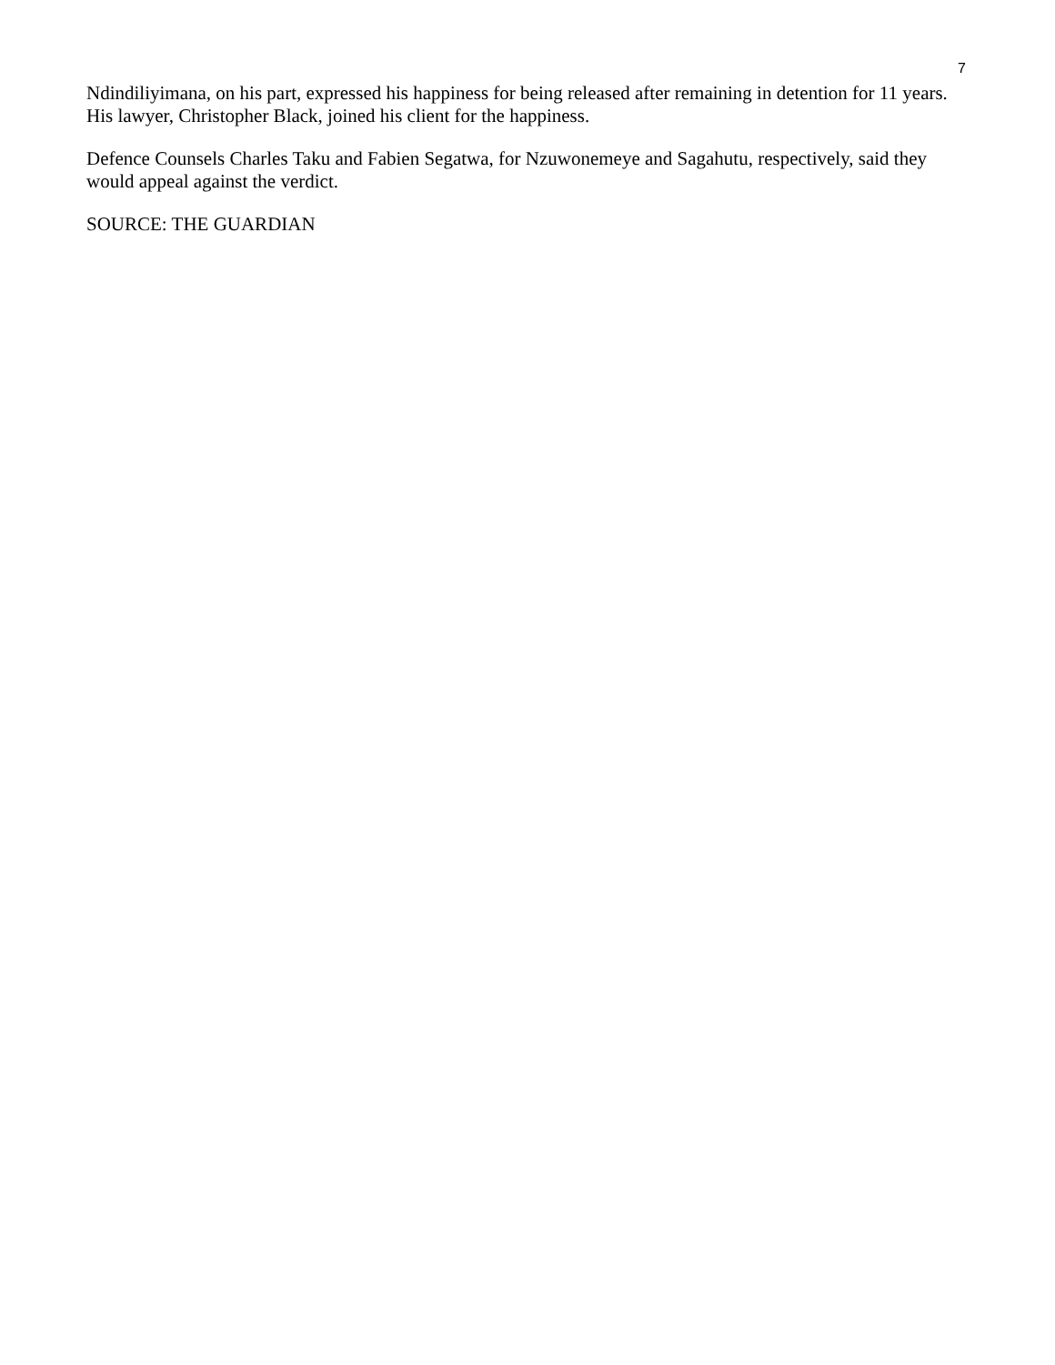7
Ndindiliyimana, on his part, expressed his happiness for being released after remaining in detention for 11 years. His lawyer, Christopher Black, joined his client for the happiness.
Defence Counsels Charles Taku and Fabien Segatwa, for Nzuwonemeye and Sagahutu, respectively, said they would appeal against the verdict.
SOURCE: THE GUARDIAN